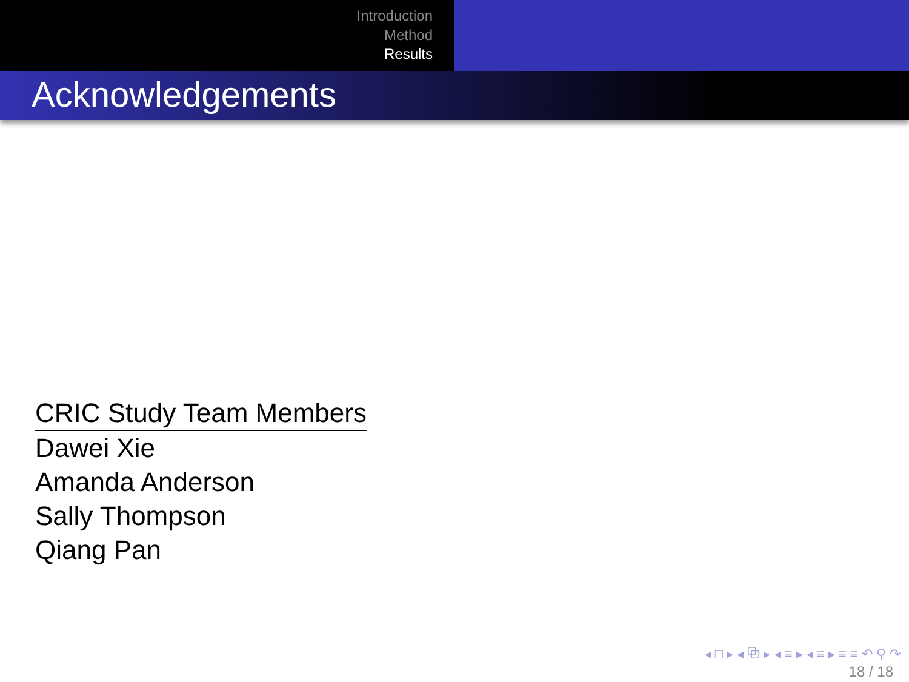Introduction
Method
Results
Acknowledgements
| CRIC Study Team Members |
| --- |
| Dawei Xie |
| Amanda Anderson |
| Sally Thompson |
| Qiang Pan |
◂ □ ▸ ◂ ⧉ ▸ ◂ ≡ ▸ ◂ ≡ ▸ ≡ ≡ ↶ ⚲ ↷
18 / 18